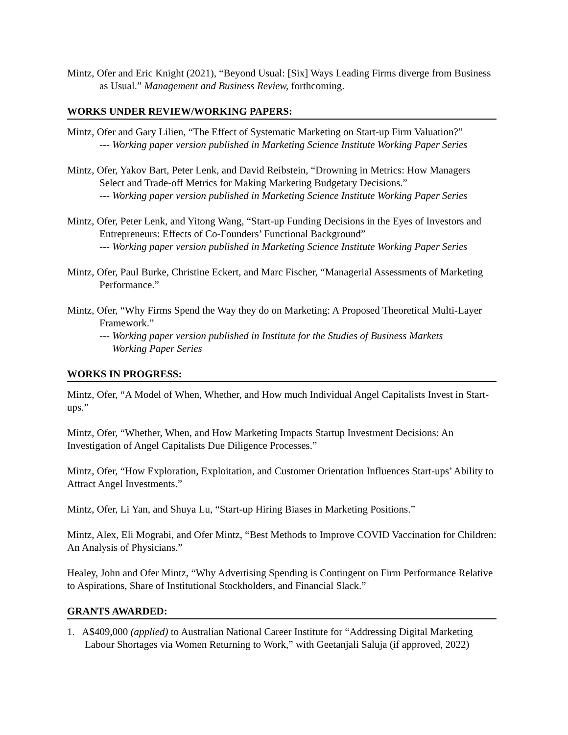Mintz, Ofer and Eric Knight (2021), “Beyond Usual: [Six] Ways Leading Firms diverge from Business as Usual.” Management and Business Review, forthcoming.
WORKS UNDER REVIEW/WORKING PAPERS:
Mintz, Ofer and Gary Lilien, “The Effect of Systematic Marketing on Start-up Firm Valuation?”
--- Working paper version published in Marketing Science Institute Working Paper Series
Mintz, Ofer, Yakov Bart, Peter Lenk, and David Reibstein, “Drowning in Metrics: How Managers Select and Trade-off Metrics for Making Marketing Budgetary Decisions.”
--- Working paper version published in Marketing Science Institute Working Paper Series
Mintz, Ofer, Peter Lenk, and Yitong Wang, “Start-up Funding Decisions in the Eyes of Investors and Entrepreneurs: Effects of Co-Founders’ Functional Background”
--- Working paper version published in Marketing Science Institute Working Paper Series
Mintz, Ofer, Paul Burke, Christine Eckert, and Marc Fischer, “Managerial Assessments of Marketing Performance.”
Mintz, Ofer, “Why Firms Spend the Way they do on Marketing: A Proposed Theoretical Multi-Layer Framework.”
--- Working paper version published in Institute for the Studies of Business Markets
Working Paper Series
WORKS IN PROGRESS:
Mintz, Ofer, “A Model of When, Whether, and How much Individual Angel Capitalists Invest in Start-ups.”
Mintz, Ofer, “Whether, When, and How Marketing Impacts Startup Investment Decisions: An Investigation of Angel Capitalists Due Diligence Processes.”
Mintz, Ofer, “How Exploration, Exploitation, and Customer Orientation Influences Start-ups’ Ability to Attract Angel Investments.”
Mintz, Ofer, Li Yan, and Shuya Lu, “Start-up Hiring Biases in Marketing Positions.”
Mintz, Alex, Eli Mograbi, and Ofer Mintz, “Best Methods to Improve COVID Vaccination for Children: An Analysis of Physicians.”
Healey, John and Ofer Mintz, “Why Advertising Spending is Contingent on Firm Performance Relative to Aspirations, Share of Institutional Stockholders, and Financial Slack.”
GRANTS AWARDED:
1. A$409,000 (applied) to Australian National Career Institute for “Addressing Digital Marketing Labour Shortages via Women Returning to Work,” with Geetanjali Saluja (if approved, 2022)